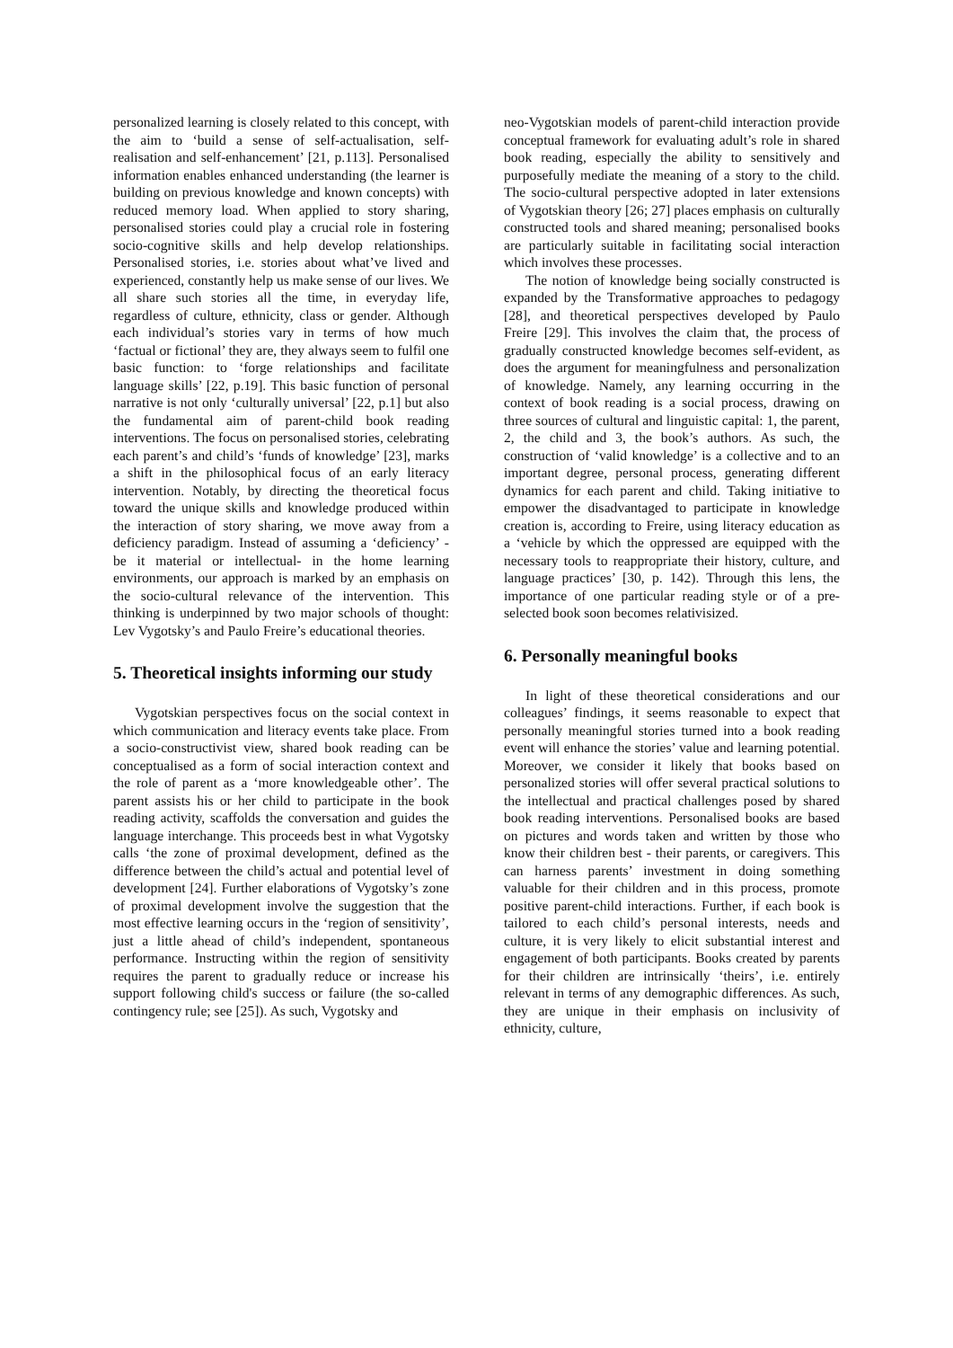personalized learning is closely related to this concept, with the aim to ‘build a sense of self-actualisation, self-realisation and self-enhancement’ [21, p.113]. Personalised information enables enhanced understanding (the learner is building on previous knowledge and known concepts) with reduced memory load. When applied to story sharing, personalised stories could play a crucial role in fostering socio-cognitive skills and help develop relationships. Personalised stories, i.e. stories about what’ve lived and experienced, constantly help us make sense of our lives. We all share such stories all the time, in everyday life, regardless of culture, ethnicity, class or gender. Although each individual’s stories vary in terms of how much ‘factual or fictional’ they are, they always seem to fulfil one basic function: to ‘forge relationships and facilitate language skills’ [22, p.19]. This basic function of personal narrative is not only ‘culturally universal’ [22, p.1] but also the fundamental aim of parent-child book reading interventions. The focus on personalised stories, celebrating each parent’s and child’s ‘funds of knowledge’ [23], marks a shift in the philosophical focus of an early literacy intervention. Notably, by directing the theoretical focus toward the unique skills and knowledge produced within the interaction of story sharing, we move away from a deficiency paradigm. Instead of assuming a ‘deficiency’ - be it material or intellectual- in the home learning environments, our approach is marked by an emphasis on the socio-cultural relevance of the intervention. This thinking is underpinned by two major schools of thought: Lev Vygotsky’s and Paulo Freire’s educational theories.
5. Theoretical insights informing our study
Vygotskian perspectives focus on the social context in which communication and literacy events take place. From a socio-constructivist view, shared book reading can be conceptualised as a form of social interaction context and the role of parent as a ‘more knowledgeable other’. The parent assists his or her child to participate in the book reading activity, scaffolds the conversation and guides the language interchange. This proceeds best in what Vygotsky calls ‘the zone of proximal development, defined as the difference between the child’s actual and potential level of development [24]. Further elaborations of Vygotsky’s zone of proximal development involve the suggestion that the most effective learning occurs in the ‘region of sensitivity’, just a little ahead of child’s independent, spontaneous performance. Instructing within the region of sensitivity requires the parent to gradually reduce or increase his support following child's success or failure (the so-called contingency rule; see [25]). As such, Vygotsky and
neo-Vygotskian models of parent-child interaction provide conceptual framework for evaluating adult’s role in shared book reading, especially the ability to sensitively and purposefully mediate the meaning of a story to the child. The socio-cultural perspective adopted in later extensions of Vygotskian theory [26; 27] places emphasis on culturally constructed tools and shared meaning; personalised books are particularly suitable in facilitating social interaction which involves these processes.
The notion of knowledge being socially constructed is expanded by the Transformative approaches to pedagogy [28], and theoretical perspectives developed by Paulo Freire [29]. This involves the claim that, the process of gradually constructed knowledge becomes self-evident, as does the argument for meaningfulness and personalization of knowledge. Namely, any learning occurring in the context of book reading is a social process, drawing on three sources of cultural and linguistic capital: 1, the parent, 2, the child and 3, the book’s authors. As such, the construction of ‘valid knowledge’ is a collective and to an important degree, personal process, generating different dynamics for each parent and child. Taking initiative to empower the disadvantaged to participate in knowledge creation is, according to Freire, using literacy education as a ‘vehicle by which the oppressed are equipped with the necessary tools to reappropriate their history, culture, and language practices’ [30, p. 142). Through this lens, the importance of one particular reading style or of a pre-selected book soon becomes relativisized.
6. Personally meaningful books
In light of these theoretical considerations and our colleagues’ findings, it seems reasonable to expect that personally meaningful stories turned into a book reading event will enhance the stories’ value and learning potential. Moreover, we consider it likely that books based on personalized stories will offer several practical solutions to the intellectual and practical challenges posed by shared book reading interventions. Personalised books are based on pictures and words taken and written by those who know their children best - their parents, or caregivers. This can harness parents’ investment in doing something valuable for their children and in this process, promote positive parent-child interactions. Further, if each book is tailored to each child’s personal interests, needs and culture, it is very likely to elicit substantial interest and engagement of both participants. Books created by parents for their children are intrinsically ‘theirs’, i.e. entirely relevant in terms of any demographic differences. As such, they are unique in their emphasis on inclusivity of ethnicity, culture,